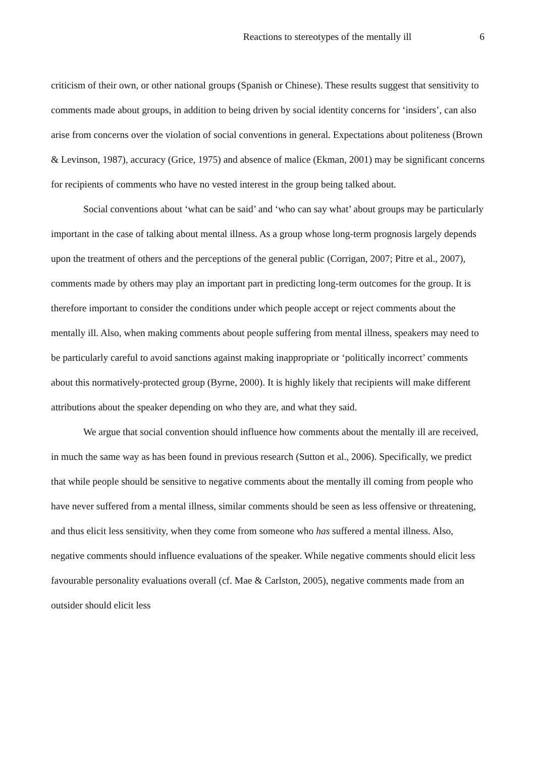Reactions to stereotypes of the mentally ill 6
criticism of their own, or other national groups (Spanish or Chinese). These results suggest that sensitivity to comments made about groups, in addition to being driven by social identity concerns for ‘insiders’, can also arise from concerns over the violation of social conventions in general. Expectations about politeness (Brown & Levinson, 1987), accuracy (Grice, 1975) and absence of malice (Ekman, 2001) may be significant concerns for recipients of comments who have no vested interest in the group being talked about.
Social conventions about ‘what can be said’ and ‘who can say what’ about groups may be particularly important in the case of talking about mental illness. As a group whose long-term prognosis largely depends upon the treatment of others and the perceptions of the general public (Corrigan, 2007; Pitre et al., 2007), comments made by others may play an important part in predicting long-term outcomes for the group. It is therefore important to consider the conditions under which people accept or reject comments about the mentally ill. Also, when making comments about people suffering from mental illness, speakers may need to be particularly careful to avoid sanctions against making inappropriate or ‘politically incorrect’ comments about this normatively-protected group (Byrne, 2000). It is highly likely that recipients will make different attributions about the speaker depending on who they are, and what they said.
We argue that social convention should influence how comments about the mentally ill are received, in much the same way as has been found in previous research (Sutton et al., 2006). Specifically, we predict that while people should be sensitive to negative comments about the mentally ill coming from people who have never suffered from a mental illness, similar comments should be seen as less offensive or threatening, and thus elicit less sensitivity, when they come from someone who has suffered a mental illness. Also, negative comments should influence evaluations of the speaker. While negative comments should elicit less favourable personality evaluations overall (cf. Mae & Carlston, 2005), negative comments made from an outsider should elicit less